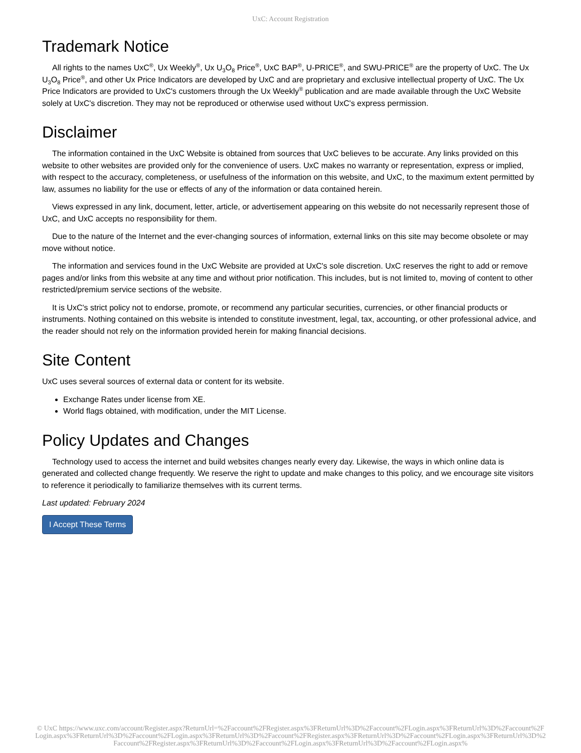UxC: Account Registration
Trademark Notice
All rights to the names UxC<sup>®</sup>, Ux Weekly<sup>®</sup>, Ux U<sub>3</sub>O<sub>8</sub> Price<sup>®</sup>, UxC BAP<sup>®</sup>, U-PRICE<sup>®</sup>, and SWU-PRICE<sup>®</sup> are the property of UxC. The Ux U<sub>3</sub>O<sub>8</sub> Price<sup>®</sup>, and other Ux Price Indicators are developed by UxC and are proprietary and exclusive intellectual property of UxC. The Ux Price Indicators are provided to UxC's customers through the Ux Weekly<sup>®</sup> publication and are made available through the UxC Website solely at UxC's discretion. They may not be reproduced or otherwise used without UxC's express permission.
Disclaimer
The information contained in the UxC Website is obtained from sources that UxC believes to be accurate. Any links provided on this website to other websites are provided only for the convenience of users. UxC makes no warranty or representation, express or implied, with respect to the accuracy, completeness, or usefulness of the information on this website, and UxC, to the maximum extent permitted by law, assumes no liability for the use or effects of any of the information or data contained herein.
Views expressed in any link, document, letter, article, or advertisement appearing on this website do not necessarily represent those of UxC, and UxC accepts no responsibility for them.
Due to the nature of the Internet and the ever-changing sources of information, external links on this site may become obsolete or may move without notice.
The information and services found in the UxC Website are provided at UxC's sole discretion. UxC reserves the right to add or remove pages and/or links from this website at any time and without prior notification. This includes, but is not limited to, moving of content to other restricted/premium service sections of the website.
It is UxC's strict policy not to endorse, promote, or recommend any particular securities, currencies, or other financial products or instruments. Nothing contained on this website is intended to constitute investment, legal, tax, accounting, or other professional advice, and the reader should not rely on the information provided herein for making financial decisions.
Site Content
UxC uses several sources of external data or content for its website.
Exchange Rates under license from XE.
World flags obtained, with modification, under the MIT License.
Policy Updates and Changes
Technology used to access the internet and build websites changes nearly every day. Likewise, the ways in which online data is generated and collected change frequently. We reserve the right to update and make changes to this policy, and we encourage site visitors to reference it periodically to familiarize themselves with its current terms.
Last updated: February 2024
I Accept These Terms
© UxC https://www.uxc.com/account/Register.aspx?ReturnUrl=%2Faccount%2FRegister.aspx%3FReturnUrl%3D%2Faccount%2FLogin.aspx%3FReturnUrl%3D%2Faccount%2FLogin.aspx%3FReturnUrl%3D%2Faccount%2FLogin.aspx%3FReturnUrl%3D%2Faccount%2FRegister.aspx%3FReturnUrl%3D%2Faccount%2FLogin.aspx%3FReturnUrl%3D%2Faccount%2FRegister.aspx%3FReturnUrl%3D%2Faccount%2FLogin.aspx%3FReturnUrl%3D%2Faccount%2FLogin.aspx%